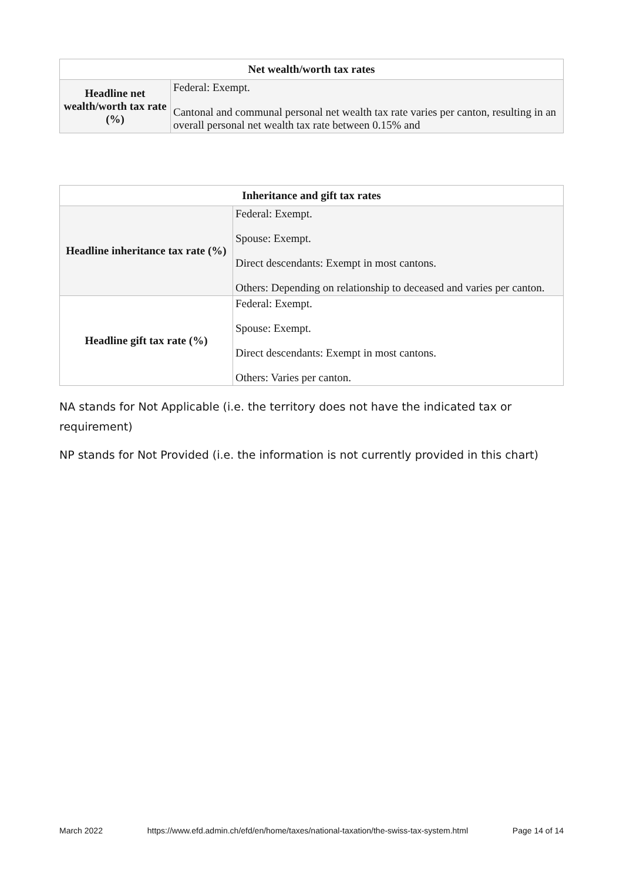| Net wealth/worth tax rates | |
| --- | --- |
| Headline net wealth/worth tax rate (%) | Federal: Exempt. Cantonal and communal personal net wealth tax rate varies per canton, resulting in an overall personal net wealth tax rate between 0.15% and |
| Inheritance and gift tax rates | |
| --- | --- |
| Headline inheritance tax rate (%) | Federal: Exempt. Spouse: Exempt. Direct descendants: Exempt in most cantons. Others: Depending on relationship to deceased and varies per canton. |
| Headline gift tax rate (%) | Federal: Exempt. Spouse: Exempt. Direct descendants: Exempt in most cantons. Others: Varies per canton. |
NA stands for Not Applicable (i.e. the territory does not have the indicated tax or requirement)
NP stands for Not Provided (i.e. the information is not currently provided in this chart)
March 2022 https://www.efd.admin.ch/efd/en/home/taxes/national-taxation/the-swiss-tax-system.html Page 14 of 14